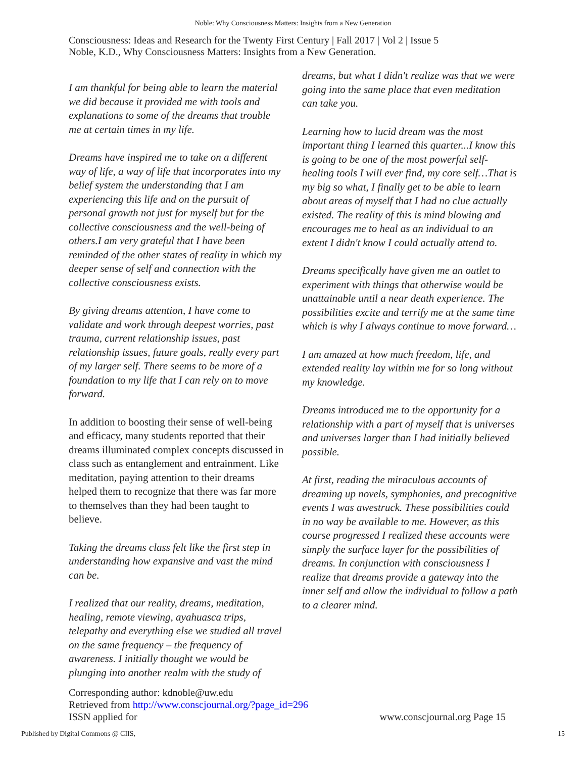Noble: Why Consciousness Matters: Insights from a New Generation
Consciousness: Ideas and Research for the Twenty First Century | Fall 2017 | Vol 2 | Issue 5
Noble, K.D., Why Consciousness Matters: Insights from a New Generation.
I am thankful for being able to learn the material we did because it provided me with tools and explanations to some of the dreams that trouble me at certain times in my life.
Dreams have inspired me to take on a different way of life, a way of life that incorporates into my belief system the understanding that I am experiencing this life and on the pursuit of personal growth not just for myself but for the collective consciousness and the well-being of others.I am very grateful that I have been reminded of the other states of reality in which my deeper sense of self and connection with the collective consciousness exists.
By giving dreams attention, I have come to validate and work through deepest worries, past trauma, current relationship issues, past relationship issues, future goals, really every part of my larger self. There seems to be more of a foundation to my life that I can rely on to move forward.
In addition to boosting their sense of well-being and efficacy, many students reported that their dreams illuminated complex concepts discussed in class such as entanglement and entrainment. Like meditation, paying attention to their dreams helped them to recognize that there was far more to themselves than they had been taught to believe.
Taking the dreams class felt like the first step in understanding how expansive and vast the mind can be.
I realized that our reality, dreams, meditation, healing, remote viewing, ayahuasca trips, telepathy and everything else we studied all travel on the same frequency – the frequency of awareness. I initially thought we would be plunging into another realm with the study of
dreams, but what I didn't realize was that we were going into the same place that even meditation can take you.
Learning how to lucid dream was the most important thing I learned this quarter...I know this is going to be one of the most powerful self-healing tools I will ever find, my core self…That is my big so what, I finally get to be able to learn about areas of myself that I had no clue actually existed. The reality of this is mind blowing and encourages me to heal as an individual to an extent I didn't know I could actually attend to.
Dreams specifically have given me an outlet to experiment with things that otherwise would be unattainable until a near death experience. The possibilities excite and terrify me at the same time which is why I always continue to move forward…
I am amazed at how much freedom, life, and extended reality lay within me for so long without my knowledge.
Dreams introduced me to the opportunity for a relationship with a part of myself that is universes and universes larger than I had initially believed possible.
At first, reading the miraculous accounts of dreaming up novels, symphonies, and precognitive events I was awestruck. These possibilities could in no way be available to me. However, as this course progressed I realized these accounts were simply the surface layer for the possibilities of dreams. In conjunction with consciousness I realize that dreams provide a gateway into the inner self and allow the individual to follow a path to a clearer mind.
Corresponding author: kdnoble@uw.edu
Retrieved from http://www.conscjournal.org/?page_id=296
ISSN applied for www.conscjournal.org Page 15
Published by Digital Commons @ CIIS, 15